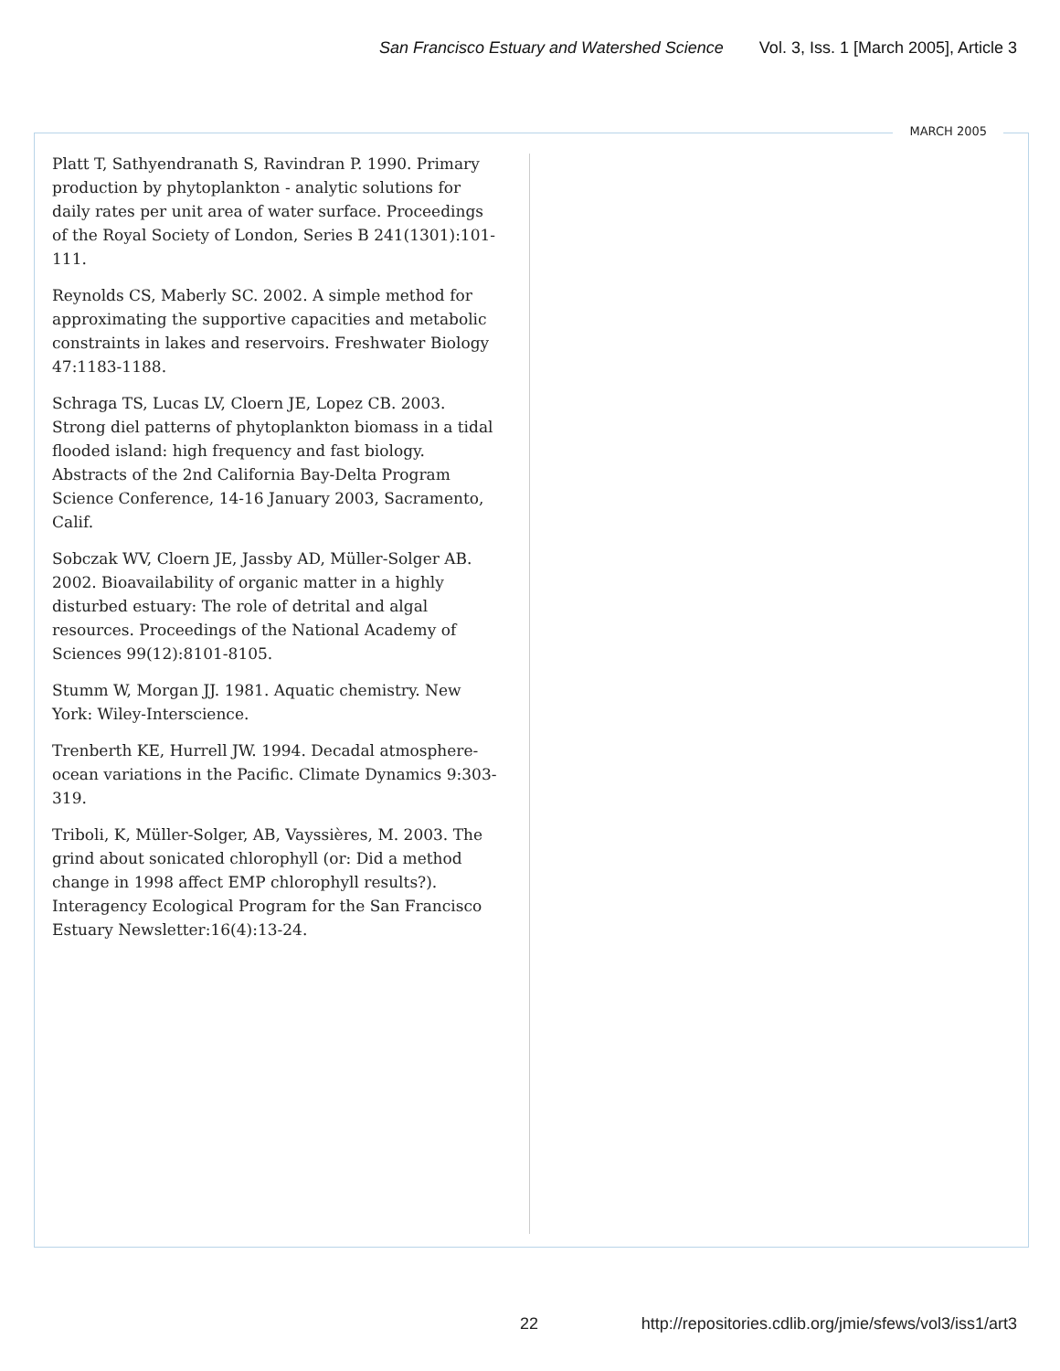San Francisco Estuary and Watershed Science Vol. 3, Iss. 1 [March 2005], Article 3
MARCH 2005
Platt T, Sathyendranath S, Ravindran P. 1990. Primary production by phytoplankton - analytic solutions for daily rates per unit area of water surface. Proceedings of the Royal Society of London, Series B 241(1301):101-111.
Reynolds CS, Maberly SC. 2002. A simple method for approximating the supportive capacities and metabolic constraints in lakes and reservoirs. Freshwater Biology 47:1183-1188.
Schraga TS, Lucas LV, Cloern JE, Lopez CB. 2003. Strong diel patterns of phytoplankton biomass in a tidal flooded island: high frequency and fast biology. Abstracts of the 2nd California Bay-Delta Program Science Conference, 14-16 January 2003, Sacramento, Calif.
Sobczak WV, Cloern JE, Jassby AD, Müller-Solger AB. 2002. Bioavailability of organic matter in a highly disturbed estuary: The role of detrital and algal resources. Proceedings of the National Academy of Sciences 99(12):8101-8105.
Stumm W, Morgan JJ. 1981. Aquatic chemistry. New York: Wiley-Interscience.
Trenberth KE, Hurrell JW. 1994. Decadal atmosphere-ocean variations in the Pacific. Climate Dynamics 9:303-319.
Triboli, K, Müller-Solger, AB, Vayssières, M. 2003. The grind about sonicated chlorophyll (or: Did a method change in 1998 affect EMP chlorophyll results?). Interagency Ecological Program for the San Francisco Estuary Newsletter:16(4):13-24.
22
http://repositories.cdlib.org/jmie/sfews/vol3/iss1/art3